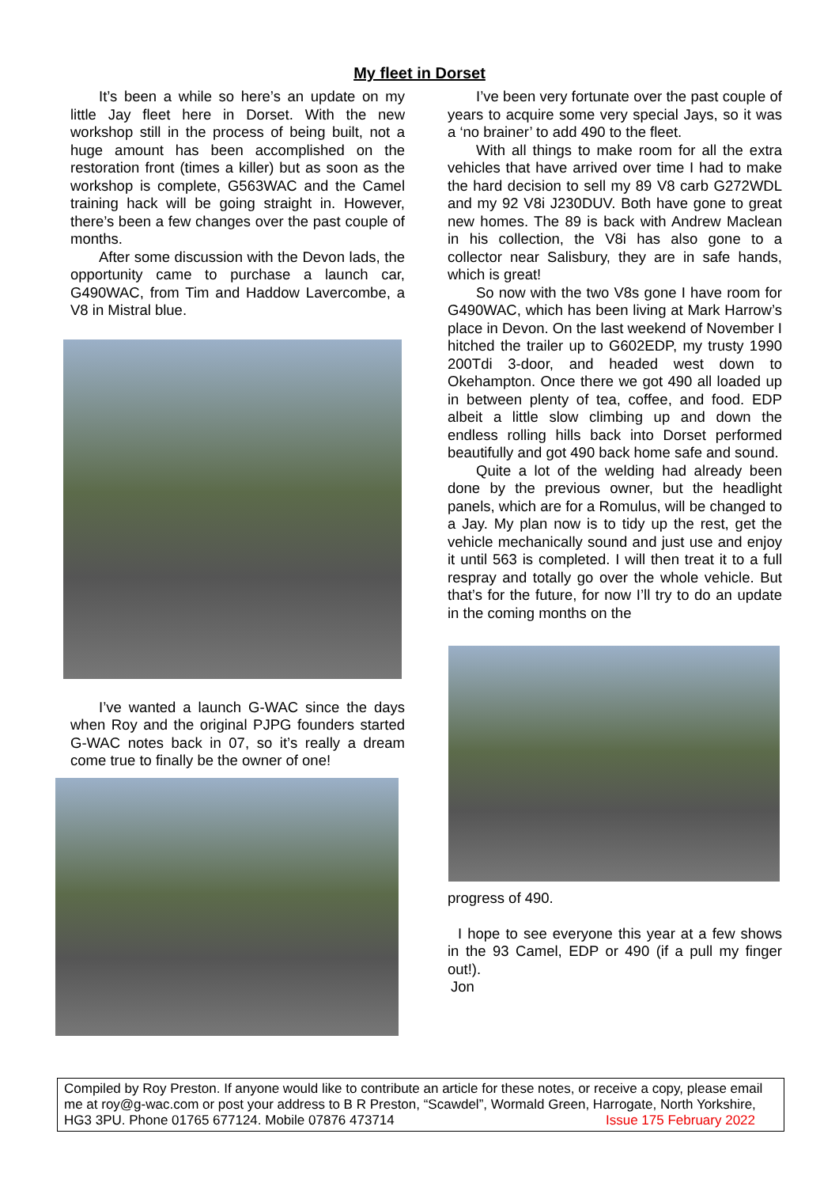My fleet in Dorset
It’s been a while so here’s an update on my little Jay fleet here in Dorset. With the new workshop still in the process of being built, not a huge amount has been accomplished on the restoration front (times a killer) but as soon as the workshop is complete, G563WAC and the Camel training hack will be going straight in. However, there’s been a few changes over the past couple of months.
After some discussion with the Devon lads, the opportunity came to purchase a launch car, G490WAC, from Tim and Haddow Lavercombe, a V8 in Mistral blue.
I’ve wanted a launch G-WAC since the days when Roy and the original PJPG founders started G-WAC notes back in 07, so it’s really a dream come true to finally be the owner of one!
I’ve been very fortunate over the past couple of years to acquire some very special Jays, so it was a ‘no brainer’ to add 490 to the fleet.
With all things to make room for all the extra vehicles that have arrived over time I had to make the hard decision to sell my 89 V8 carb G272WDL and my 92 V8i J230DUV. Both have gone to great new homes. The 89 is back with Andrew Maclean in his collection, the V8i has also gone to a collector near Salisbury, they are in safe hands, which is great!
So now with the two V8s gone I have room for G490WAC, which has been living at Mark Harrow’s place in Devon. On the last weekend of November I hitched the trailer up to G602EDP, my trusty 1990 200Tdi 3-door, and headed west down to Okehampton. Once there we got 490 all loaded up in between plenty of tea, coffee, and food. EDP albeit a little slow climbing up and down the endless rolling hills back into Dorset performed beautifully and got 490 back home safe and sound.
Quite a lot of the welding had already been done by the previous owner, but the headlight panels, which are for a Romulus, will be changed to a Jay. My plan now is to tidy up the rest, get the vehicle mechanically sound and just use and enjoy it until 563 is completed. I will then treat it to a full respray and totally go over the whole vehicle. But that’s for the future, for now I’ll try to do an update in the coming months on the
progress of 490.
I hope to see everyone this year at a few shows in the 93 Camel, EDP or 490 (if a pull my finger out!).
Jon
Compiled by Roy Preston. If anyone would like to contribute an article for these notes, or receive a copy, please email me at roy@g-wac.com or post your address to B R Preston, “Scawdel”, Wormald Green, Harrogate, North Yorkshire, HG3 3PU. Phone 01765 677124. Mobile 07876 473714 Issue 175 February 2022